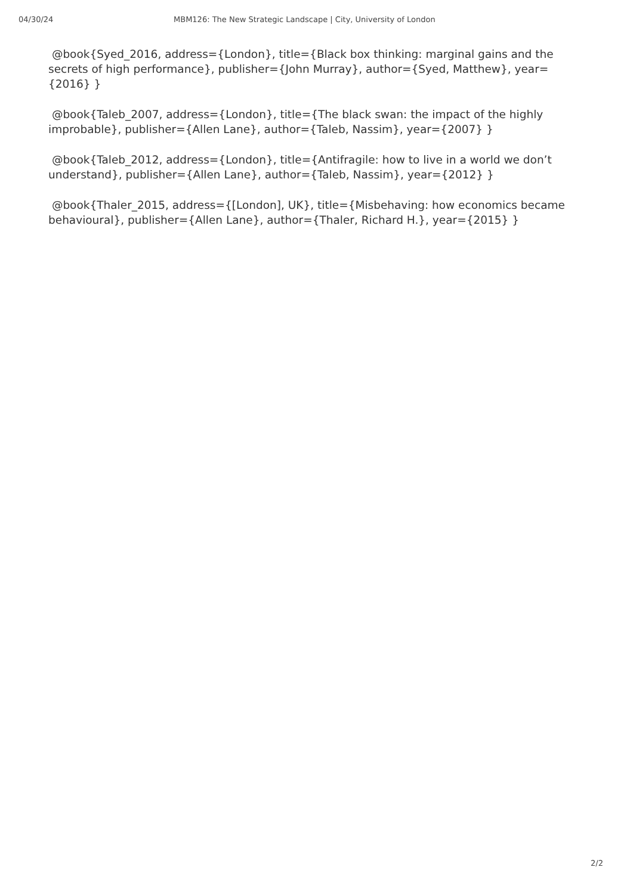04/30/24 MBM126: The New Strategic Landscape | City, University of London
@book{Syed_2016, address={London}, title={Black box thinking: marginal gains and the secrets of high performance}, publisher={John Murray}, author={Syed, Matthew}, year={2016} }
@book{Taleb_2007, address={London}, title={The black swan: the impact of the highly improbable}, publisher={Allen Lane}, author={Taleb, Nassim}, year={2007} }
@book{Taleb_2012, address={London}, title={Antifragile: how to live in a world we don’t understand}, publisher={Allen Lane}, author={Taleb, Nassim}, year={2012} }
@book{Thaler_2015, address={[London], UK}, title={Misbehaving: how economics became behavioural}, publisher={Allen Lane}, author={Thaler, Richard H.}, year={2015} }
2/2